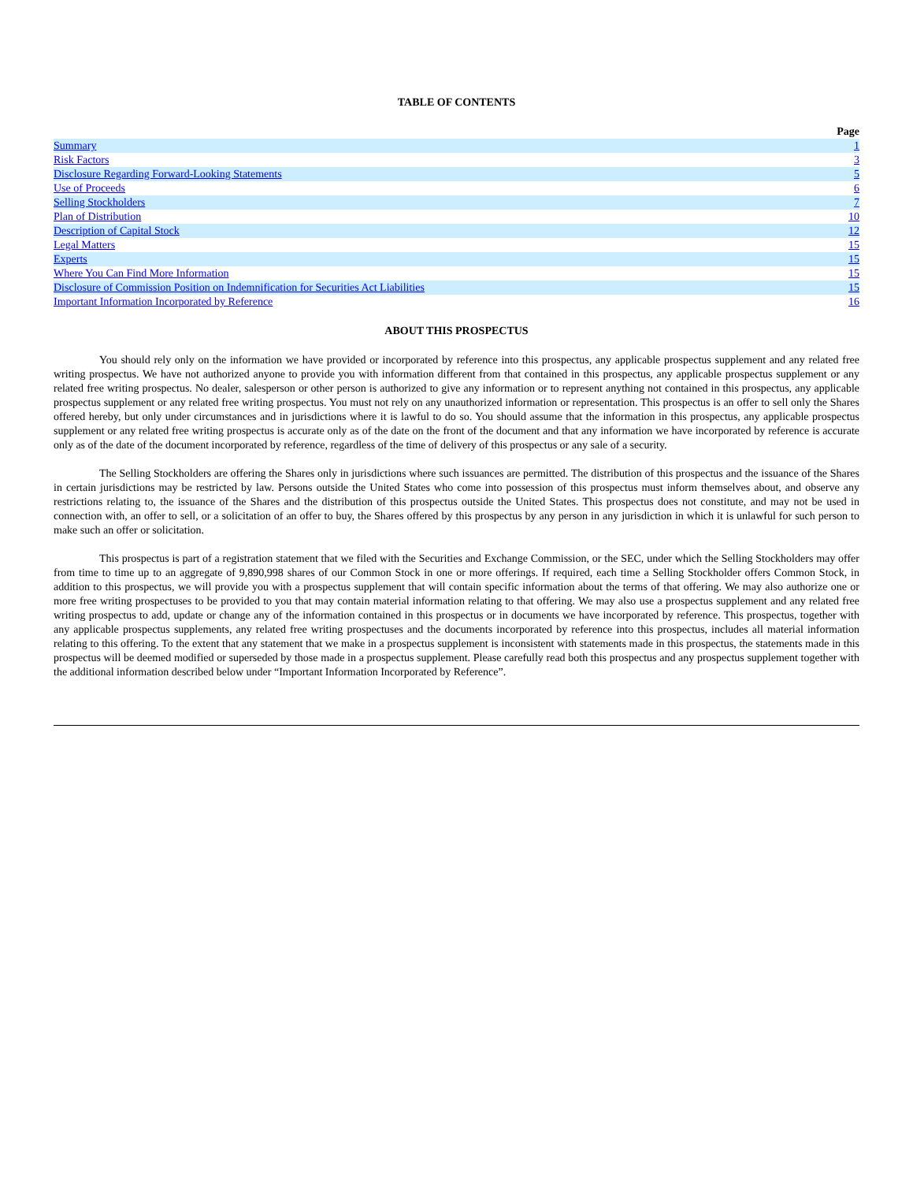TABLE OF CONTENTS
| | Page |
| Summary | 1 |
| Risk Factors | 3 |
| Disclosure Regarding Forward-Looking Statements | 5 |
| Use of Proceeds | 6 |
| Selling Stockholders | 7 |
| Plan of Distribution | 10 |
| Description of Capital Stock | 12 |
| Legal Matters | 15 |
| Experts | 15 |
| Where You Can Find More Information | 15 |
| Disclosure of Commission Position on Indemnification for Securities Act Liabilities | 15 |
| Important Information Incorporated by Reference | 16 |
ABOUT THIS PROSPECTUS
You should rely only on the information we have provided or incorporated by reference into this prospectus, any applicable prospectus supplement and any related free writing prospectus. We have not authorized anyone to provide you with information different from that contained in this prospectus, any applicable prospectus supplement or any related free writing prospectus. No dealer, salesperson or other person is authorized to give any information or to represent anything not contained in this prospectus, any applicable prospectus supplement or any related free writing prospectus. You must not rely on any unauthorized information or representation. This prospectus is an offer to sell only the Shares offered hereby, but only under circumstances and in jurisdictions where it is lawful to do so. You should assume that the information in this prospectus, any applicable prospectus supplement or any related free writing prospectus is accurate only as of the date on the front of the document and that any information we have incorporated by reference is accurate only as of the date of the document incorporated by reference, regardless of the time of delivery of this prospectus or any sale of a security.
The Selling Stockholders are offering the Shares only in jurisdictions where such issuances are permitted. The distribution of this prospectus and the issuance of the Shares in certain jurisdictions may be restricted by law. Persons outside the United States who come into possession of this prospectus must inform themselves about, and observe any restrictions relating to, the issuance of the Shares and the distribution of this prospectus outside the United States. This prospectus does not constitute, and may not be used in connection with, an offer to sell, or a solicitation of an offer to buy, the Shares offered by this prospectus by any person in any jurisdiction in which it is unlawful for such person to make such an offer or solicitation.
This prospectus is part of a registration statement that we filed with the Securities and Exchange Commission, or the SEC, under which the Selling Stockholders may offer from time to time up to an aggregate of 9,890,998 shares of our Common Stock in one or more offerings. If required, each time a Selling Stockholder offers Common Stock, in addition to this prospectus, we will provide you with a prospectus supplement that will contain specific information about the terms of that offering. We may also authorize one or more free writing prospectuses to be provided to you that may contain material information relating to that offering. We may also use a prospectus supplement and any related free writing prospectus to add, update or change any of the information contained in this prospectus or in documents we have incorporated by reference. This prospectus, together with any applicable prospectus supplements, any related free writing prospectuses and the documents incorporated by reference into this prospectus, includes all material information relating to this offering. To the extent that any statement that we make in a prospectus supplement is inconsistent with statements made in this prospectus, the statements made in this prospectus will be deemed modified or superseded by those made in a prospectus supplement. Please carefully read both this prospectus and any prospectus supplement together with the additional information described below under “Important Information Incorporated by Reference”.